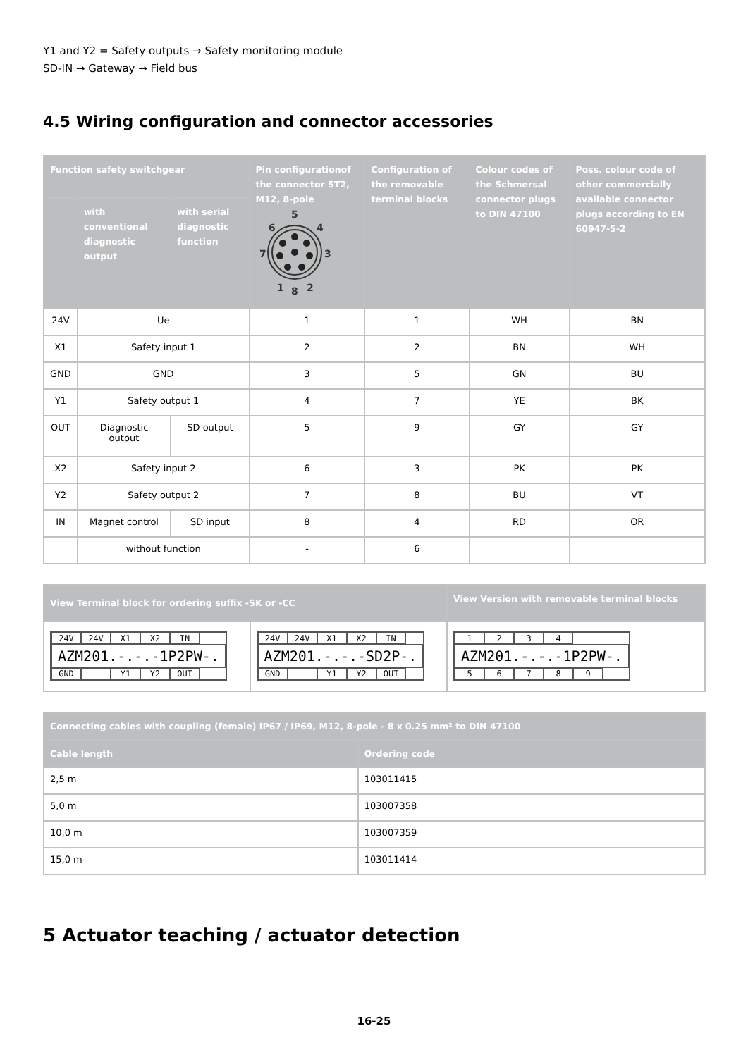Y1 and Y2 = Safety outputs → Safety monitoring module
SD-IN → Gateway → Field bus
4.5 Wiring configuration and connector accessories
| Function safety switchgear | | | Pin configurationof the connector ST2, M12, 8-pole 5 6 4 7 3 1 8 2 | Configuration of the removable terminal blocks | Colour codes of the Schmersal connector plugs to DIN 47100 | Poss. colour code of other commercially available connector plugs according to EN 60947-5-2 |
| --- | --- | --- | --- | --- | --- | --- |
| | with conventional diagnostic output | with serial diagnostic function | | | | |
| 24V | Ue | | 1 | 1 | WH | BN |
| X1 | Safety input 1 | | 2 | 2 | BN | WH |
| GND | GND | | 3 | 5 | GN | BU |
| Y1 | Safety output 1 | | 4 | 7 | YE | BK |
| OUT | Diagnostic output | SD output | 5 | 9 | GY | GY |
| X2 | Safety input 2 | | 6 | 3 | PK | PK |
| Y2 | Safety output 2 | | 7 | 8 | BU | VT |
| IN | Magnet control | SD input | 8 | 4 | RD | OR |
| | without function | | - | 6 | | |
| View Terminal block for ordering suffix -SK or -CC | | View Version with removable terminal blocks |
| --- | --- | --- |
| 24V 24V X1 X2 IN AZM201.-.-.-1P2PW-. GND Y1 Y2 OUT | 24V 24V X1 X2 IN AZM201.-.-.-SD2P-. GND Y1 Y2 OUT | 1 2 3 4 AZM201.-.-.-1P2PW-. 5 6 7 8 9 |
| Connecting cables with coupling (female) IP67 / IP69, M12, 8-pole - 8 x 0.25 mm² to DIN 47100 | |
| --- | --- |
| Cable length | Ordering code |
| 2,5 m | 103011415 |
| 5,0 m | 103007358 |
| 10,0 m | 103007359 |
| 15,0 m | 103011414 |
5 Actuator teaching / actuator detection
16-25